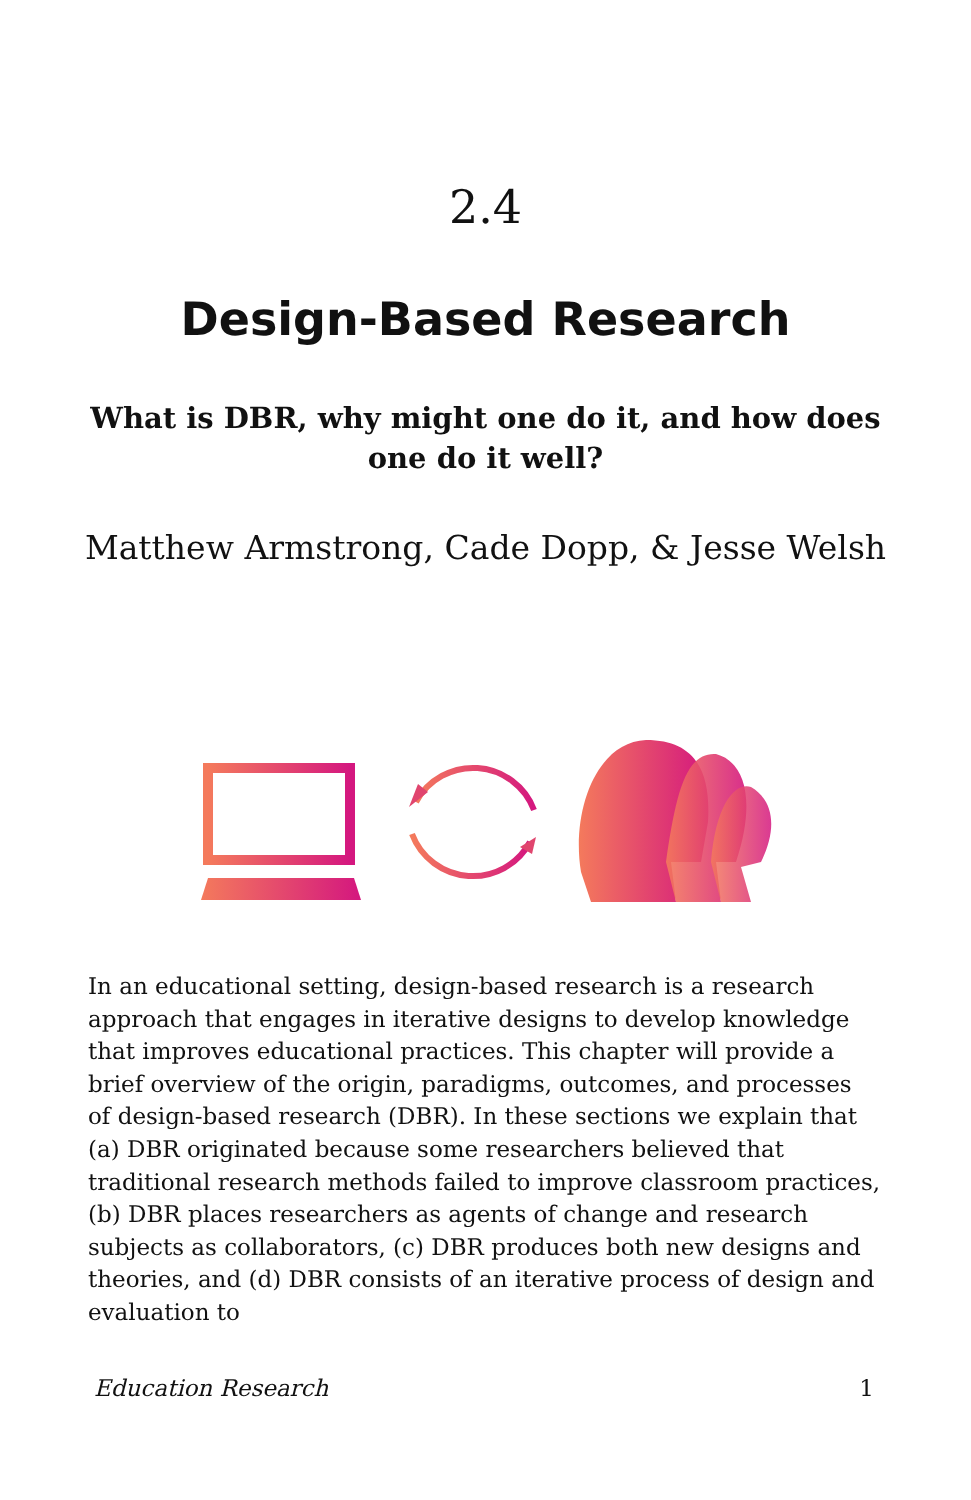2.4
Design-Based Research
What is DBR, why might one do it, and how does one do it well?
Matthew Armstrong, Cade Dopp, & Jesse Welsh
In an educational setting, design-based research is a research approach that engages in iterative designs to develop knowledge that improves educational practices. This chapter will provide a brief overview of the origin, paradigms, outcomes, and processes of design-based research (DBR). In these sections we explain that (a) DBR originated because some researchers believed that traditional research methods failed to improve classroom practices, (b) DBR places researchers as agents of change and research subjects as collaborators, (c) DBR produces both new designs and theories, and (d) DBR consists of an iterative process of design and evaluation to
Education Research 1